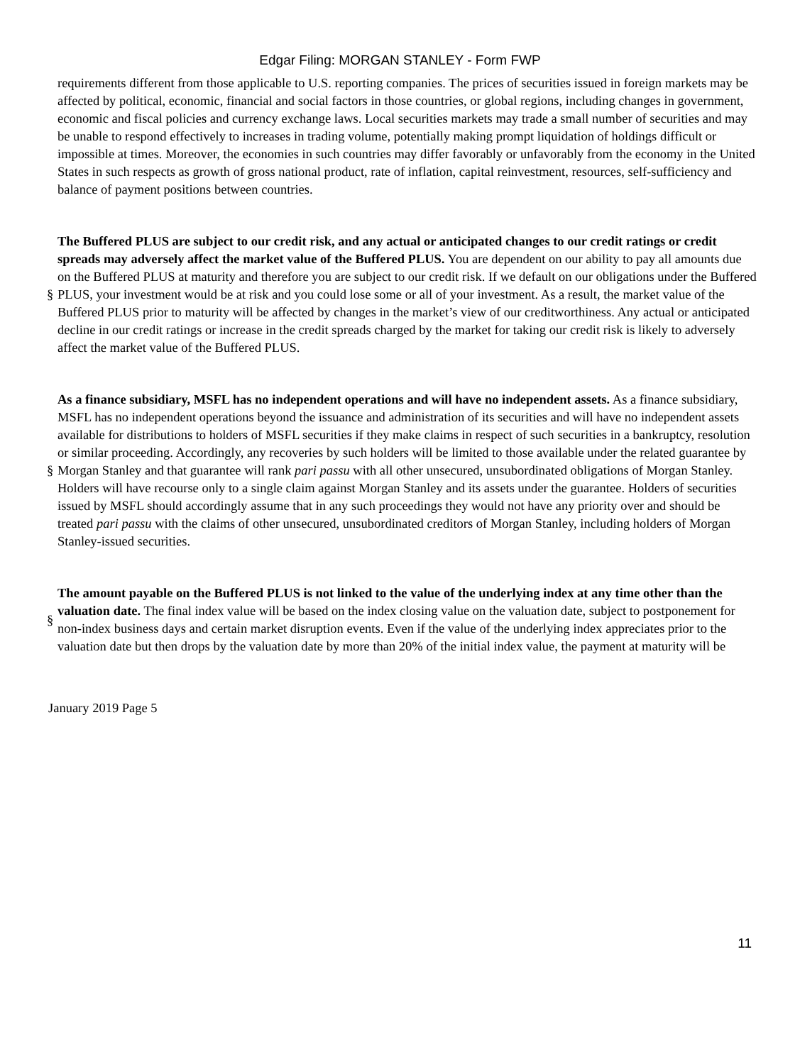Edgar Filing: MORGAN STANLEY - Form FWP
requirements different from those applicable to U.S. reporting companies. The prices of securities issued in foreign markets may be affected by political, economic, financial and social factors in those countries, or global regions, including changes in government, economic and fiscal policies and currency exchange laws. Local securities markets may trade a small number of securities and may be unable to respond effectively to increases in trading volume, potentially making prompt liquidation of holdings difficult or impossible at times. Moreover, the economies in such countries may differ favorably or unfavorably from the economy in the United States in such respects as growth of gross national product, rate of inflation, capital reinvestment, resources, self-sufficiency and balance of payment positions between countries.
§
The Buffered PLUS are subject to our credit risk, and any actual or anticipated changes to our credit ratings or credit spreads may adversely affect the market value of the Buffered PLUS. You are dependent on our ability to pay all amounts due on the Buffered PLUS at maturity and therefore you are subject to our credit risk. If we default on our obligations under the Buffered PLUS, your investment would be at risk and you could lose some or all of your investment. As a result, the market value of the Buffered PLUS prior to maturity will be affected by changes in the market’s view of our creditworthiness. Any actual or anticipated decline in our credit ratings or increase in the credit spreads charged by the market for taking our credit risk is likely to adversely affect the market value of the Buffered PLUS.
§
As a finance subsidiary, MSFL has no independent operations and will have no independent assets. As a finance subsidiary, MSFL has no independent operations beyond the issuance and administration of its securities and will have no independent assets available for distributions to holders of MSFL securities if they make claims in respect of such securities in a bankruptcy, resolution or similar proceeding. Accordingly, any recoveries by such holders will be limited to those available under the related guarantee by Morgan Stanley and that guarantee will rank pari passu with all other unsecured, unsubordinated obligations of Morgan Stanley. Holders will have recourse only to a single claim against Morgan Stanley and its assets under the guarantee. Holders of securities issued by MSFL should accordingly assume that in any such proceedings they would not have any priority over and should be treated pari passu with the claims of other unsecured, unsubordinated creditors of Morgan Stanley, including holders of Morgan Stanley-issued securities.
§
The amount payable on the Buffered PLUS is not linked to the value of the underlying index at any time other than the valuation date. The final index value will be based on the index closing value on the valuation date, subject to postponement for non-index business days and certain market disruption events. Even if the value of the underlying index appreciates prior to the valuation date but then drops by the valuation date by more than 20% of the initial index value, the payment at maturity will be
January 2019 Page 5
11